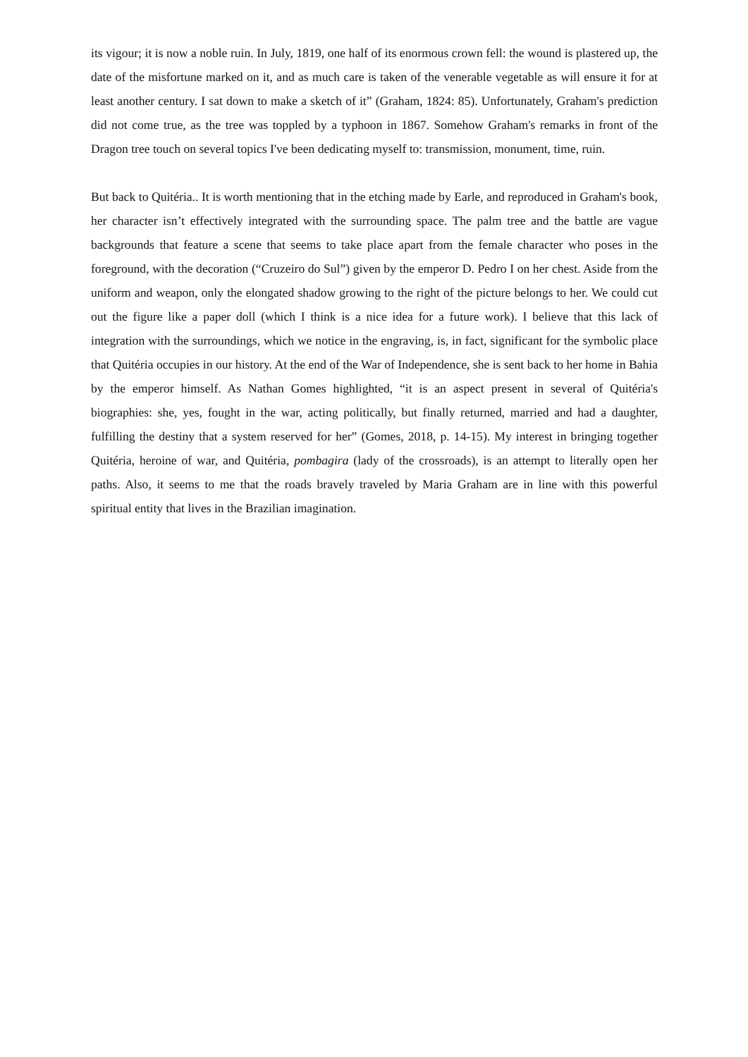its vigour; it is now a noble ruin. In July, 1819, one half of its enormous crown fell: the wound is plastered up, the date of the misfortune marked on it, and as much care is taken of the venerable vegetable as will ensure it for at least another century. I sat down to make a sketch of it” (Graham, 1824: 85). Unfortunately, Graham's prediction did not come true, as the tree was toppled by a typhoon in 1867. Somehow Graham's remarks in front of the Dragon tree touch on several topics I've been dedicating myself to: transmission, monument, time, ruin.
But back to Quitéria.. It is worth mentioning that in the etching made by Earle, and reproduced in Graham's book, her character isn’t effectively integrated with the surrounding space. The palm tree and the battle are vague backgrounds that feature a scene that seems to take place apart from the female character who poses in the foreground, with the decoration (“Cruzeiro do Sul”) given by the emperor D. Pedro I on her chest. Aside from the uniform and weapon, only the elongated shadow growing to the right of the picture belongs to her. We could cut out the figure like a paper doll (which I think is a nice idea for a future work). I believe that this lack of integration with the surroundings, which we notice in the engraving, is, in fact, significant for the symbolic place that Quitéria occupies in our history. At the end of the War of Independence, she is sent back to her home in Bahia by the emperor himself. As Nathan Gomes highlighted, “it is an aspect present in several of Quitéria's biographies: she, yes, fought in the war, acting politically, but finally returned, married and had a daughter, fulfilling the destiny that a system reserved for her” (Gomes, 2018, p. 14-15). My interest in bringing together Quitéria, heroine of war, and Quitéria, pombagira (lady of the crossroads), is an attempt to literally open her paths. Also, it seems to me that the roads bravely traveled by Maria Graham are in line with this powerful spiritual entity that lives in the Brazilian imagination.